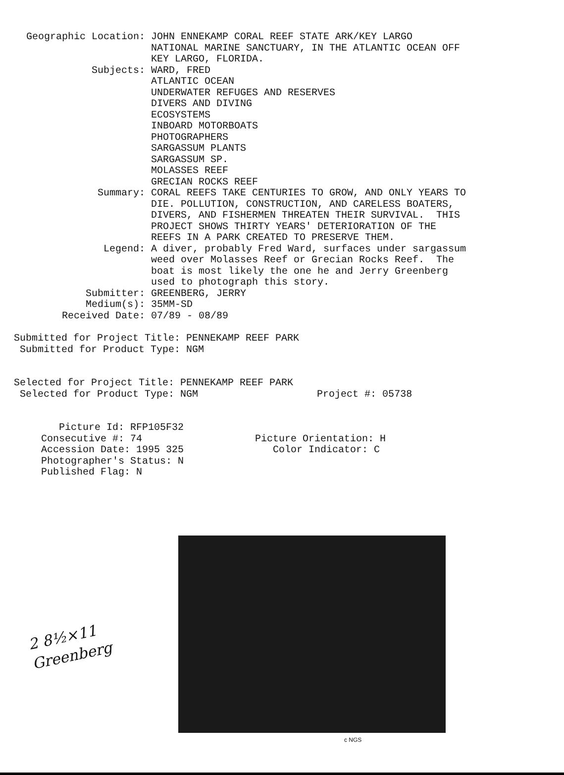Geographic Location:
JOHN ENNEKAMP CORAL REEF STATE ARK/KEY LARGO NATIONAL MARINE SANCTUARY, IN THE ATLANTIC OCEAN OFF KEY LARGO, FLORIDA.
Subjects:
WARD, FRED ATLANTIC OCEAN UNDERWATER REFUGES AND RESERVES DIVERS AND DIVING ECOSYSTEMS INBOARD MOTORBOATS PHOTOGRAPHERS SARGASSUM PLANTS SARGASSUM SP. MOLASSES REEF GRECIAN ROCKS REEF
Summary:
CORAL REEFS TAKE CENTURIES TO GROW, AND ONLY YEARS TO DIE. POLLUTION, CONSTRUCTION, AND CARELESS BOATERS, DIVERS, AND FISHERMEN THREATEN THEIR SURVIVAL. THIS PROJECT SHOWS THIRTY YEARS' DETERIORATION OF THE REEFS IN A PARK CREATED TO PRESERVE THEM.
Legend:
A diver, probably Fred Ward, surfaces under sargassum weed over Molasses Reef or Grecian Rocks Reef. The boat is most likely the one he and Jerry Greenberg used to photograph this story.
Submitter:
GREENBERG, JERRY
Medium(s):
35MM-SD
Received Date:
07/89 - 08/89
Submitted for Project Title: PENNEKAMP REEF PARK Submitted for Product Type: NGM
Selected for Project Title: PENNEKAMP REEF PARK Selected for Product Type: NGM Project #: 05738
Picture Id: RFP105F32 Consecutive #: 74 Picture Orientation: H Accession Date: 1995 325 Color Indicator: C Photographer's Status: N Published Flag: N
2 8½×11
Greenberg
c NGS